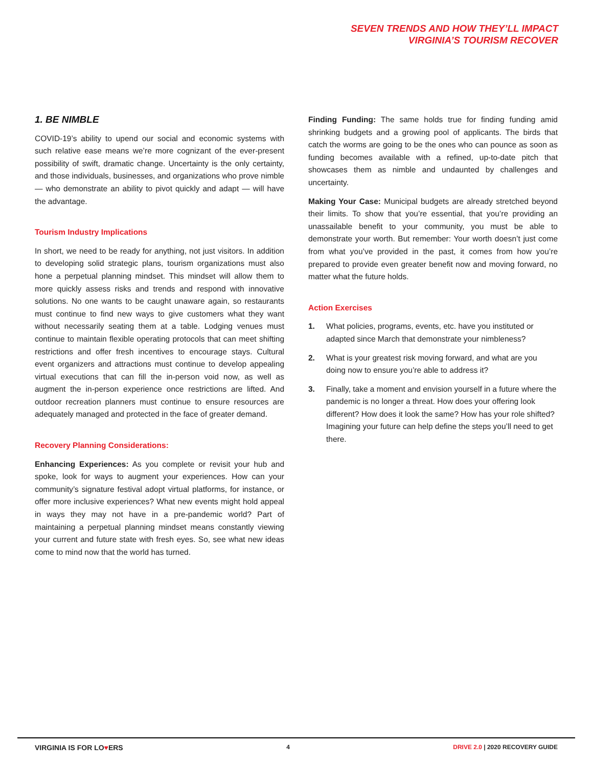SEVEN TRENDS AND HOW THEY’LL IMPACT
VIRGINIA’S TOURISM RECOVER
1. BE NIMBLE
COVID-19’s ability to upend our social and economic systems with such relative ease means we’re more cognizant of the ever-present possibility of swift, dramatic change. Uncertainty is the only certainty, and those individuals, businesses, and organizations who prove nimble — who demonstrate an ability to pivot quickly and adapt — will have the advantage.
Tourism Industry Implications
In short, we need to be ready for anything, not just visitors. In addition to developing solid strategic plans, tourism organizations must also hone a perpetual planning mindset. This mindset will allow them to more quickly assess risks and trends and respond with innovative solutions. No one wants to be caught unaware again, so restaurants must continue to find new ways to give customers what they want without necessarily seating them at a table. Lodging venues must continue to maintain flexible operating protocols that can meet shifting restrictions and offer fresh incentives to encourage stays. Cultural event organizers and attractions must continue to develop appealing virtual executions that can fill the in-person void now, as well as augment the in-person experience once restrictions are lifted. And outdoor recreation planners must continue to ensure resources are adequately managed and protected in the face of greater demand.
Recovery Planning Considerations:
Enhancing Experiences: As you complete or revisit your hub and spoke, look for ways to augment your experiences. How can your community’s signature festival adopt virtual platforms, for instance, or offer more inclusive experiences? What new events might hold appeal in ways they may not have in a pre-pandemic world? Part of maintaining a perpetual planning mindset means constantly viewing your current and future state with fresh eyes. So, see what new ideas come to mind now that the world has turned.
Finding Funding: The same holds true for finding funding amid shrinking budgets and a growing pool of applicants. The birds that catch the worms are going to be the ones who can pounce as soon as funding becomes available with a refined, up-to-date pitch that showcases them as nimble and undaunted by challenges and uncertainty.
Making Your Case: Municipal budgets are already stretched beyond their limits. To show that you’re essential, that you’re providing an unassailable benefit to your community, you must be able to demonstrate your worth. But remember: Your worth doesn’t just come from what you’ve provided in the past, it comes from how you’re prepared to provide even greater benefit now and moving forward, no matter what the future holds.
Action Exercises
1. What policies, programs, events, etc. have you instituted or adapted since March that demonstrate your nimbleness?
2. What is your greatest risk moving forward, and what are you doing now to ensure you’re able to address it?
3. Finally, take a moment and envision yourself in a future where the pandemic is no longer a threat. How does your offering look different? How does it look the same? How has your role shifted? Imagining your future can help define the steps you’ll need to get there.
VIRGINIA IS FOR LO♥ERS 4 DRIVE 2.0 | 2020 RECOVERY GUIDE